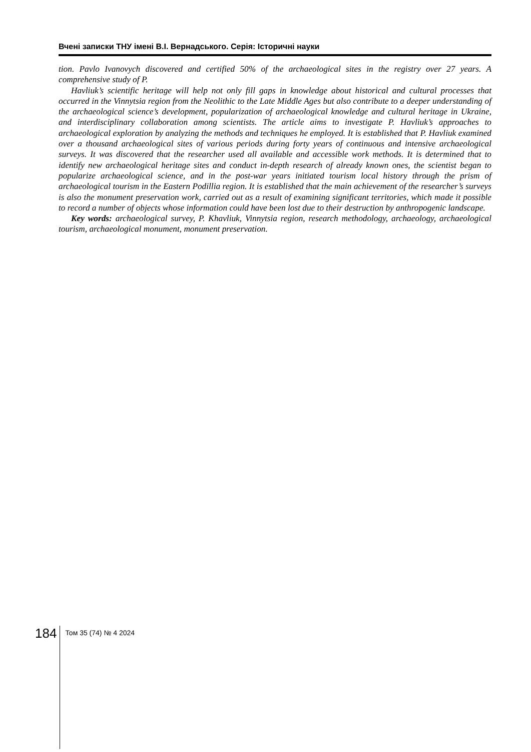Вчені записки ТНУ імені В.І. Вернадського. Серія: Історичні науки
tion. Pavlo Ivanovych discovered and certified 50% of the archaeological sites in the registry over 27 years. A comprehensive study of P.
Havliuk’s scientific heritage will help not only fill gaps in knowledge about historical and cultural processes that occurred in the Vinnytsia region from the Neolithic to the Late Middle Ages but also contribute to a deeper understanding of the archaeological science’s development, popularization of archaeological knowledge and cultural heritage in Ukraine, and interdisciplinary collaboration among scientists. The article aims to investigate P. Havliuk’s approaches to archaeological exploration by analyzing the methods and techniques he employed. It is established that P. Havliuk examined over a thousand archaeological sites of various periods during forty years of continuous and intensive archaeological surveys. It was discovered that the researcher used all available and accessible work methods. It is determined that to identify new archaeological heritage sites and conduct in-depth research of already known ones, the scientist began to popularize archaeological science, and in the post-war years initiated tourism local history through the prism of archaeological tourism in the Eastern Podillia region. It is established that the main achievement of the researcher’s surveys is also the monument preservation work, carried out as a result of examining significant territories, which made it possible to record a number of objects whose information could have been lost due to their destruction by anthropogenic landscape.
Key words: archaeological survey, P. Khavliuk, Vinnytsia region, research methodology, archaeology, archaeological tourism, archaeological monument, monument preservation.
184
Том 35 (74) № 4 2024